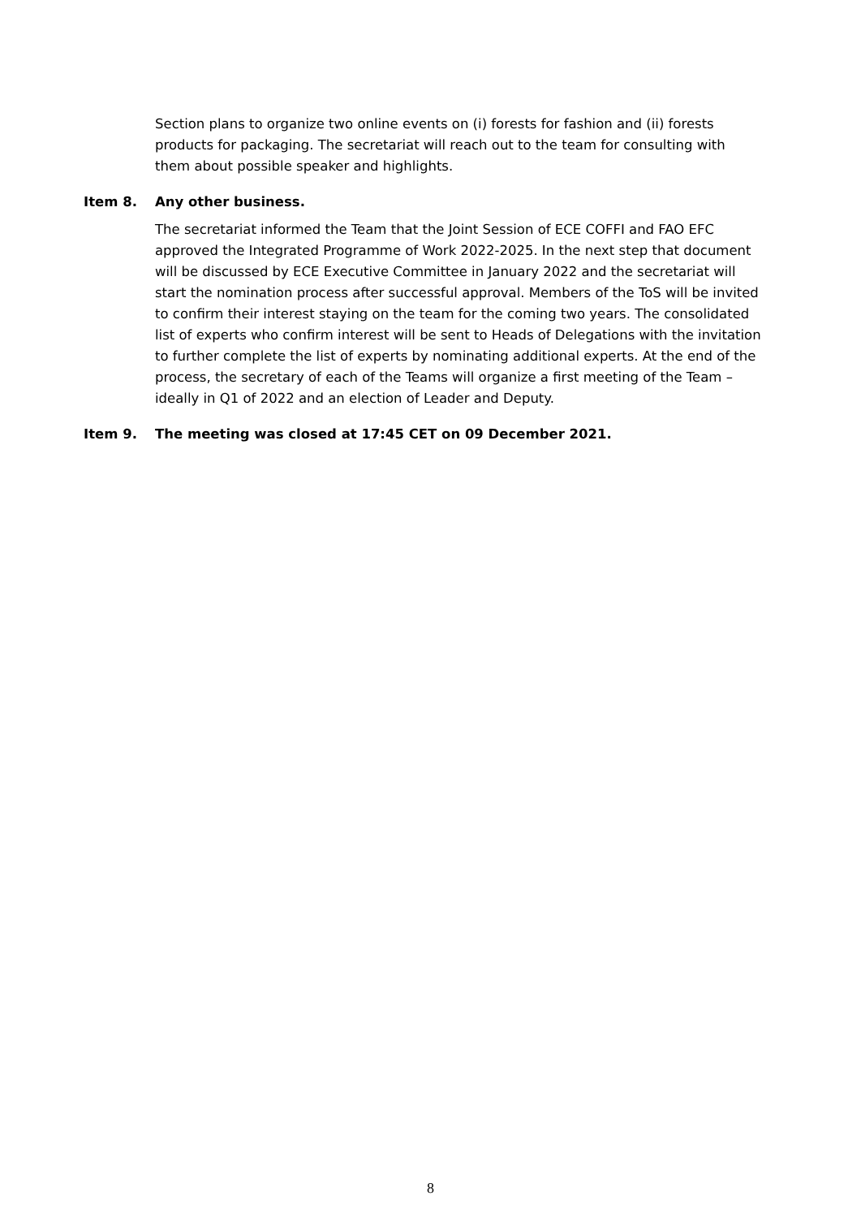Section plans to organize two online events on (i) forests for fashion and (ii) forests products for packaging. The secretariat will reach out to the team for consulting with them about possible speaker and highlights.
Item 8. Any other business.
The secretariat informed the Team that the Joint Session of ECE COFFI and FAO EFC approved the Integrated Programme of Work 2022-2025. In the next step that document will be discussed by ECE Executive Committee in January 2022 and the secretariat will start the nomination process after successful approval. Members of the ToS will be invited to confirm their interest staying on the team for the coming two years. The consolidated list of experts who confirm interest will be sent to Heads of Delegations with the invitation to further complete the list of experts by nominating additional experts. At the end of the process, the secretary of each of the Teams will organize a first meeting of the Team – ideally in Q1 of 2022 and an election of Leader and Deputy.
Item 9. The meeting was closed at 17:45 CET on 09 December 2021.
8